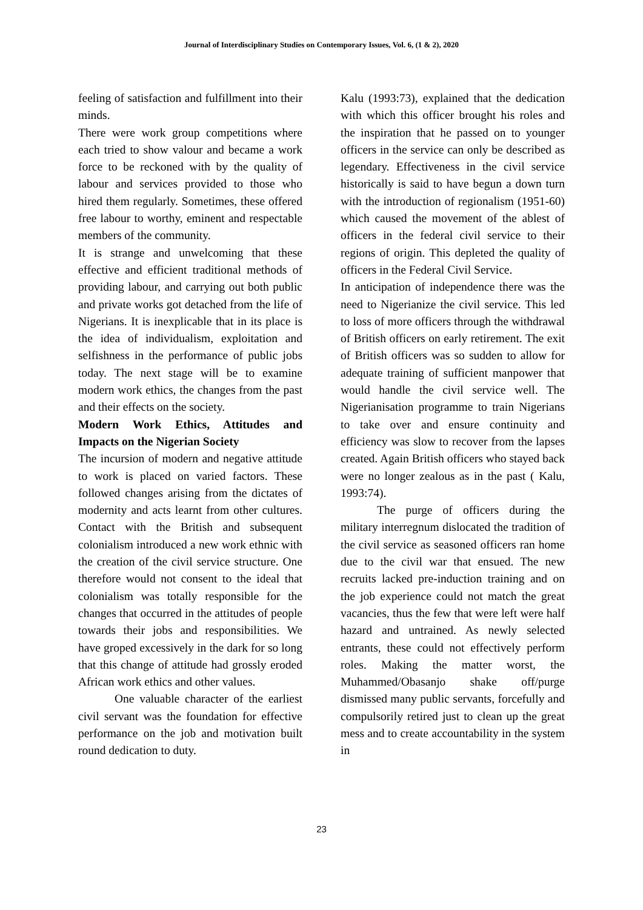Journal of Interdisciplinary Studies on Contemporary Issues, Vol. 6, (1 & 2), 2020
feeling of satisfaction and fulfillment into their minds.
There were work group competitions where each tried to show valour and became a work force to be reckoned with by the quality of labour and services provided to those who hired them regularly. Sometimes, these offered free labour to worthy, eminent and respectable members of the community.
It is strange and unwelcoming that these effective and efficient traditional methods of providing labour, and carrying out both public and private works got detached from the life of Nigerians. It is inexplicable that in its place is the idea of individualism, exploitation and selfishness in the performance of public jobs today. The next stage will be to examine modern work ethics, the changes from the past and their effects on the society.
Modern Work Ethics, Attitudes and Impacts on the Nigerian Society
The incursion of modern and negative attitude to work is placed on varied factors. These followed changes arising from the dictates of modernity and acts learnt from other cultures. Contact with the British and subsequent colonialism introduced a new work ethnic with the creation of the civil service structure. One therefore would not consent to the ideal that colonialism was totally responsible for the changes that occurred in the attitudes of people towards their jobs and responsibilities. We have groped excessively in the dark for so long that this change of attitude had grossly eroded African work ethics and other values.
One valuable character of the earliest civil servant was the foundation for effective performance on the job and motivation built round dedication to duty.
Kalu (1993:73), explained that the dedication with which this officer brought his roles and the inspiration that he passed on to younger officers in the service can only be described as legendary. Effectiveness in the civil service historically is said to have begun a down turn with the introduction of regionalism (1951-60) which caused the movement of the ablest of officers in the federal civil service to their regions of origin. This depleted the quality of officers in the Federal Civil Service.
In anticipation of independence there was the need to Nigerianize the civil service. This led to loss of more officers through the withdrawal of British officers on early retirement. The exit of British officers was so sudden to allow for adequate training of sufficient manpower that would handle the civil service well. The Nigerianisation programme to train Nigerians to take over and ensure continuity and efficiency was slow to recover from the lapses created. Again British officers who stayed back were no longer zealous as in the past ( Kalu, 1993:74).
The purge of officers during the military interregnum dislocated the tradition of the civil service as seasoned officers ran home due to the civil war that ensued. The new recruits lacked pre-induction training and on the job experience could not match the great vacancies, thus the few that were left were half hazard and untrained. As newly selected entrants, these could not effectively perform roles. Making the matter worst, the Muhammed/Obasanjo shake off/purge dismissed many public servants, forcefully and compulsorily retired just to clean up the great mess and to create accountability in the system in
23